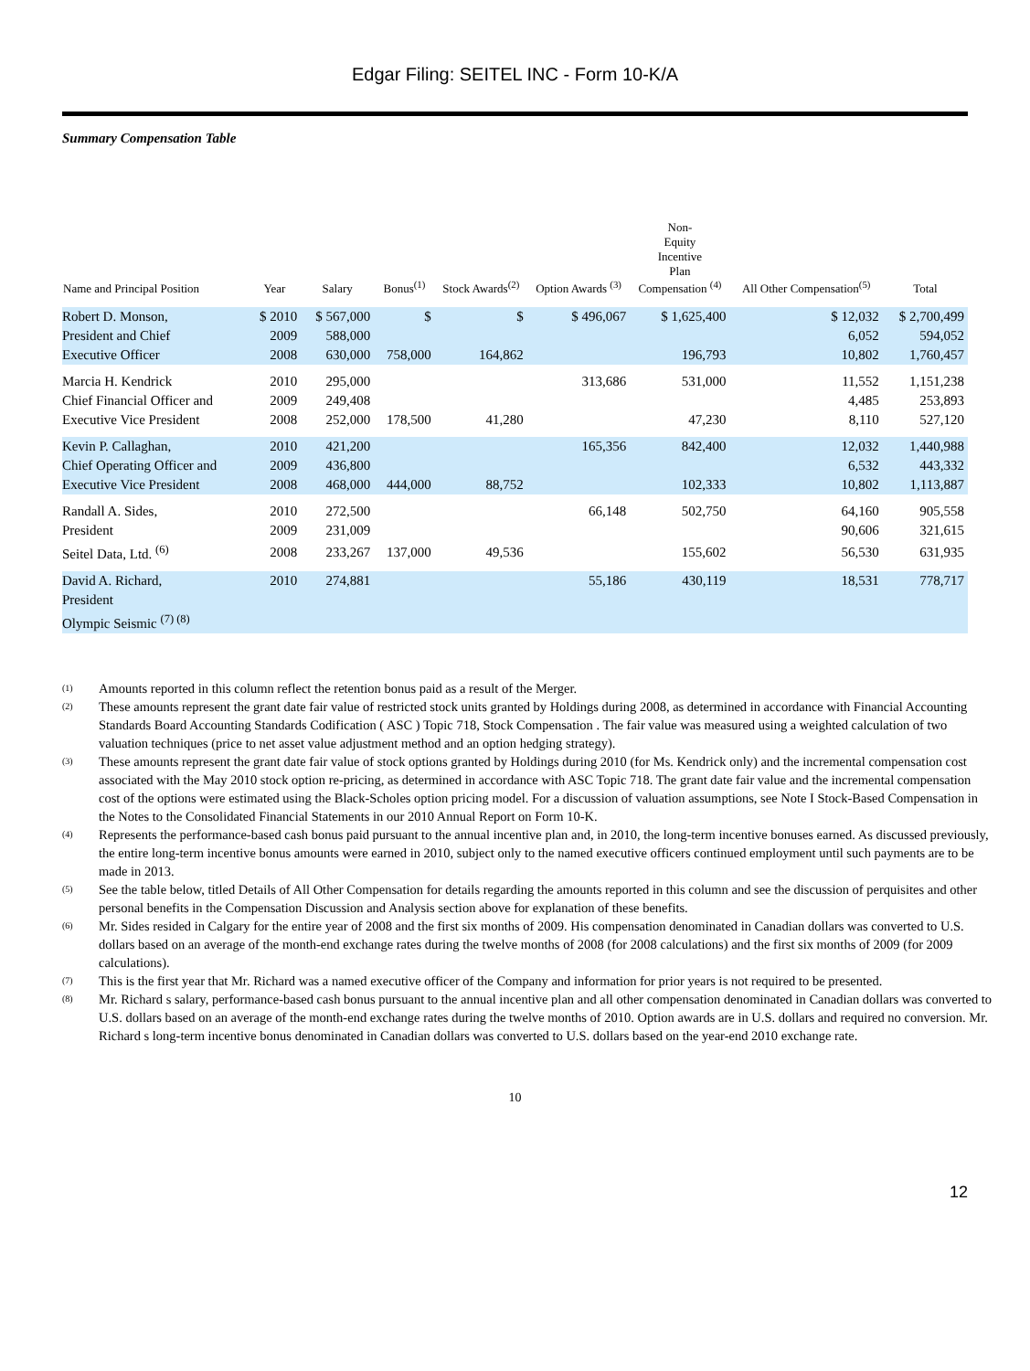Edgar Filing: SEITEL INC - Form 10-K/A
Summary Compensation Table
| Name and Principal Position | Year | Salary | Bonus<sup>(1)</sup> | Stock Awards<sup>(2)</sup> | Option Awards <sup>(3)</sup> | Non- Equity Incentive Plan Compensation <sup>(4)</sup> | All Other Compensation<sup>(5)</sup> | Total |
| --- | --- | --- | --- | --- | --- | --- | --- | --- |
| Robert D. Monson, | $ 2010 | $ 567,000 | $ | $ | $ 496,067 | $ 1,625,400 | $ 12,032 | $ 2,700,499 |
| President and Chief | 2009 | 588,000 | | | | | 6,052 | 594,052 |
| Executive Officer | 2008 | 630,000 | 758,000 | 164,862 | | 196,793 | 10,802 | 1,760,457 |
| Marcia H. Kendrick | 2010 | 295,000 | | | 313,686 | 531,000 | 11,552 | 1,151,238 |
| Chief Financial Officer and | 2009 | 249,408 | | | | | 4,485 | 253,893 |
| Executive Vice President | 2008 | 252,000 | 178,500 | 41,280 | | 47,230 | 8,110 | 527,120 |
| Kevin P. Callaghan, | 2010 | 421,200 | | | 165,356 | 842,400 | 12,032 | 1,440,988 |
| Chief Operating Officer and | 2009 | 436,800 | | | | | 6,532 | 443,332 |
| Executive Vice President | 2008 | 468,000 | 444,000 | 88,752 | | 102,333 | 10,802 | 1,113,887 |
| Randall A. Sides, | 2010 | 272,500 | | | 66,148 | 502,750 | 64,160 | 905,558 |
| President | 2009 | 231,009 | | | | | 90,606 | 321,615 |
| Seitel Data, Ltd. <sup>(6)</sup> | 2008 | 233,267 | 137,000 | 49,536 | | 155,602 | 56,530 | 631,935 |
| David A. Richard, | 2010 | 274,881 | | | 55,186 | 430,119 | 18,531 | 778,717 |
| President | | | | | | | | |
| Olympic Seismic <sup>(7) (8)</sup> | | | | | | | | |
(1) Amounts reported in this column reflect the retention bonus paid as a result of the Merger.
(2) These amounts represent the grant date fair value of restricted stock units granted by Holdings during 2008, as determined in accordance with Financial Accounting Standards Board Accounting Standards Codification ( ASC ) Topic 718, Stock Compensation . The fair value was measured using a weighted calculation of two valuation techniques (price to net asset value adjustment method and an option hedging strategy).
(3) These amounts represent the grant date fair value of stock options granted by Holdings during 2010 (for Ms. Kendrick only) and the incremental compensation cost associated with the May 2010 stock option re-pricing, as determined in accordance with ASC Topic 718. The grant date fair value and the incremental compensation cost of the options were estimated using the Black-Scholes option pricing model. For a discussion of valuation assumptions, see Note I Stock-Based Compensation in the Notes to the Consolidated Financial Statements in our 2010 Annual Report on Form 10-K.
(4) Represents the performance-based cash bonus paid pursuant to the annual incentive plan and, in 2010, the long-term incentive bonuses earned. As discussed previously, the entire long-term incentive bonus amounts were earned in 2010, subject only to the named executive officers continued employment until such payments are to be made in 2013.
(5) See the table below, titled Details of All Other Compensation for details regarding the amounts reported in this column and see the discussion of perquisites and other personal benefits in the Compensation Discussion and Analysis section above for explanation of these benefits.
(6) Mr. Sides resided in Calgary for the entire year of 2008 and the first six months of 2009. His compensation denominated in Canadian dollars was converted to U.S. dollars based on an average of the month-end exchange rates during the twelve months of 2008 (for 2008 calculations) and the first six months of 2009 (for 2009 calculations).
(7) This is the first year that Mr. Richard was a named executive officer of the Company and information for prior years is not required to be presented.
(8) Mr. Richard s salary, performance-based cash bonus pursuant to the annual incentive plan and all other compensation denominated in Canadian dollars was converted to U.S. dollars based on an average of the month-end exchange rates during the twelve months of 2010. Option awards are in U.S. dollars and required no conversion. Mr. Richard s long-term incentive bonus denominated in Canadian dollars was converted to U.S. dollars based on the year-end 2010 exchange rate.
10
12